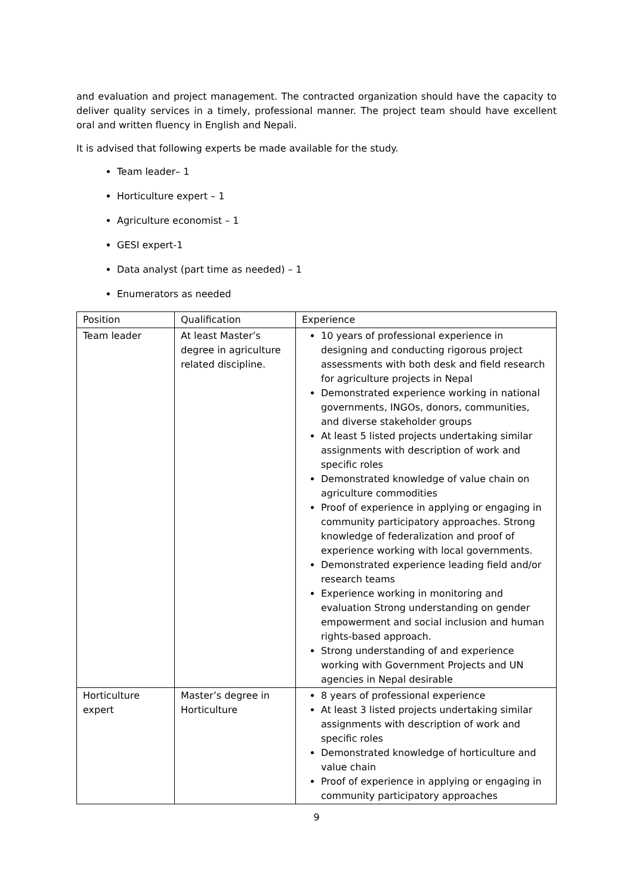and evaluation and project management. The contracted organization should have the capacity to deliver quality services in a timely, professional manner. The project team should have excellent oral and written fluency in English and Nepali.
It is advised that following experts be made available for the study.
Team leader– 1
Horticulture expert – 1
Agriculture economist – 1
GESI expert-1
Data analyst (part time as needed) – 1
Enumerators as needed
| Position | Qualification | Experience |
| Team leader | At least Master’s degree in agriculture related discipline. | 10 years of professional experience in designing and conducting rigorous project assessments with both desk and field research for agriculture projects in Nepal Demonstrated experience working in national governments, INGOs, donors, communities, and diverse stakeholder groups At least 5 listed projects undertaking similar assignments with description of work and specific roles Demonstrated knowledge of value chain on agriculture commodities Proof of experience in applying or engaging in community participatory approaches. Strong knowledge of federalization and proof of experience working with local governments. Demonstrated experience leading field and/or research teams Experience working in monitoring and evaluation Strong understanding on gender empowerment and social inclusion and human rights-based approach. Strong understanding of and experience working with Government Projects and UN agencies in Nepal desirable |
| Horticulture expert | Master’s degree in Horticulture | 8 years of professional experience At least 3 listed projects undertaking similar assignments with description of work and specific roles Demonstrated knowledge of horticulture and value chain Proof of experience in applying or engaging in community participatory approaches |
9